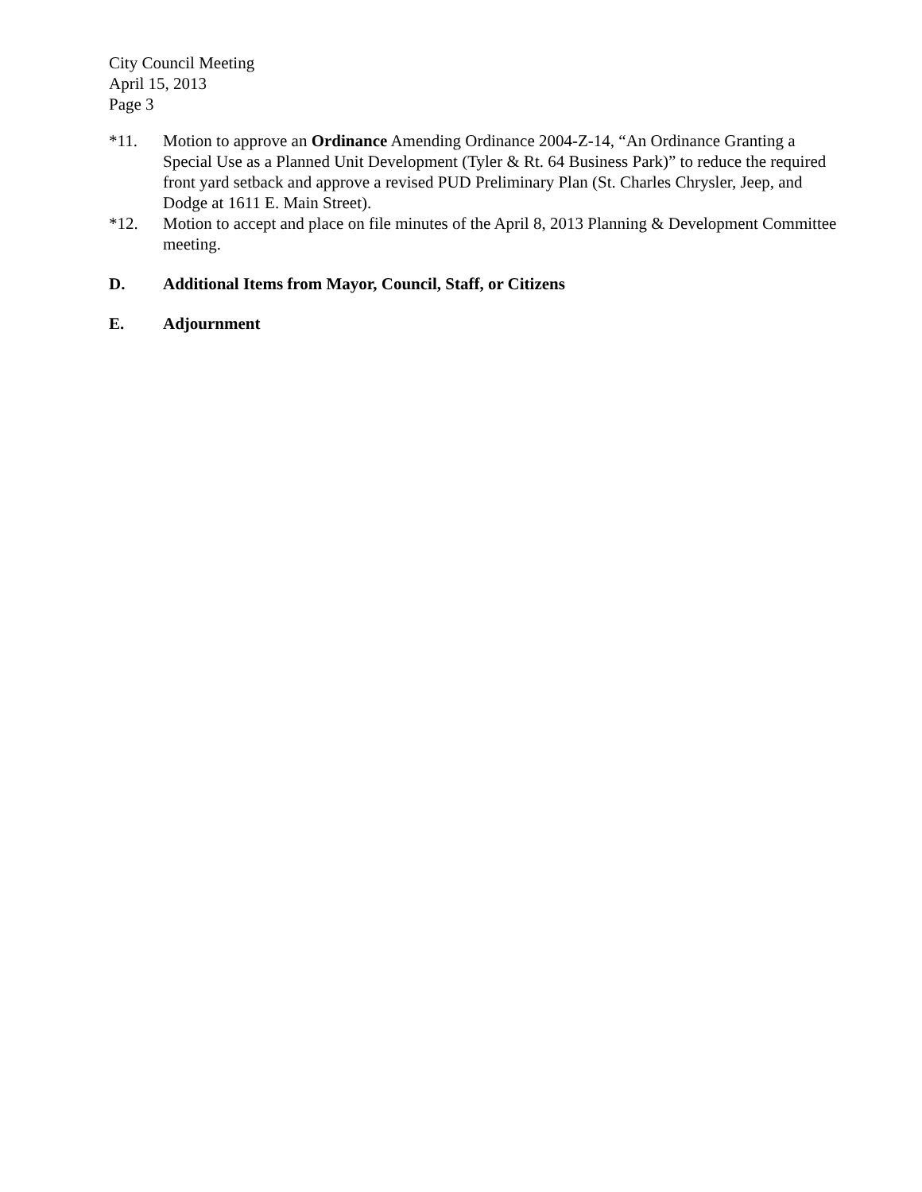City Council Meeting
April 15, 2013
Page 3
*11. Motion to approve an Ordinance Amending Ordinance 2004-Z-14, “An Ordinance Granting a Special Use as a Planned Unit Development (Tyler & Rt. 64 Business Park)” to reduce the required front yard setback and approve a revised PUD Preliminary Plan (St. Charles Chrysler, Jeep, and Dodge at 1611 E. Main Street).
*12. Motion to accept and place on file minutes of the April 8, 2013 Planning & Development Committee meeting.
D. Additional Items from Mayor, Council, Staff, or Citizens
E. Adjournment